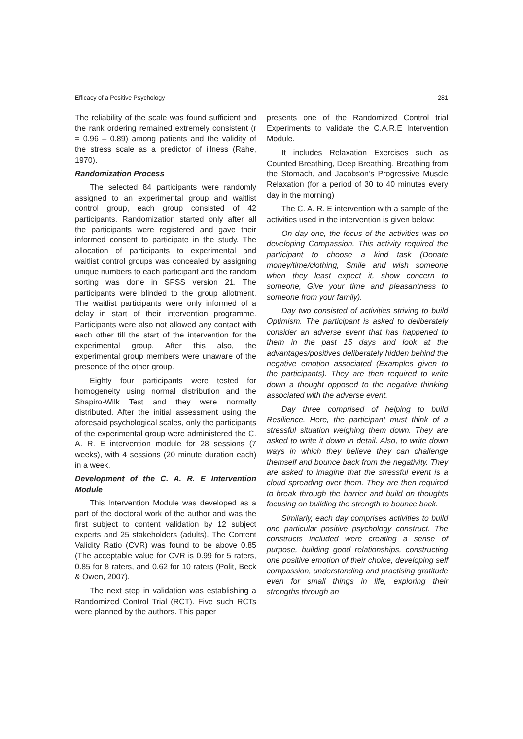Efficacy of a Positive Psychology 281
The reliability of the scale was found sufficient and the rank ordering remained extremely consistent (r = 0.96 – 0.89) among patients and the validity of the stress scale as a predictor of illness (Rahe, 1970).
Randomization Process
The selected 84 participants were randomly assigned to an experimental group and waitlist control group, each group consisted of 42 participants. Randomization started only after all the participants were registered and gave their informed consent to participate in the study. The allocation of participants to experimental and waitlist control groups was concealed by assigning unique numbers to each participant and the random sorting was done in SPSS version 21. The participants were blinded to the group allotment. The waitlist participants were only informed of a delay in start of their intervention programme. Participants were also not allowed any contact with each other till the start of the intervention for the experimental group. After this also, the experimental group members were unaware of the presence of the other group.
Eighty four participants were tested for homogeneity using normal distribution and the Shapiro-Wilk Test and they were normally distributed. After the initial assessment using the aforesaid psychological scales, only the participants of the experimental group were administered the C. A. R. E intervention module for 28 sessions (7 weeks), with 4 sessions (20 minute duration each) in a week.
Development of the C. A. R. E Intervention Module
This Intervention Module was developed as a part of the doctoral work of the author and was the first subject to content validation by 12 subject experts and 25 stakeholders (adults). The Content Validity Ratio (CVR) was found to be above 0.85 (The acceptable value for CVR is 0.99 for 5 raters, 0.85 for 8 raters, and 0.62 for 10 raters (Polit, Beck & Owen, 2007).
The next step in validation was establishing a Randomized Control Trial (RCT). Five such RCTs were planned by the authors. This paper
presents one of the Randomized Control trial Experiments to validate the C.A.R.E Intervention Module.
It includes Relaxation Exercises such as Counted Breathing, Deep Breathing, Breathing from the Stomach, and Jacobson’s Progressive Muscle Relaxation (for a period of 30 to 40 minutes every day in the morning)
The C. A. R. E intervention with a sample of the activities used in the intervention is given below:
On day one, the focus of the activities was on developing Compassion. This activity required the participant to choose a kind task (Donate money/time/clothing, Smile and wish someone when they least expect it, show concern to someone, Give your time and pleasantness to someone from your family).
Day two consisted of activities striving to build Optimism. The participant is asked to deliberately consider an adverse event that has happened to them in the past 15 days and look at the advantages/positives deliberately hidden behind the negative emotion associated (Examples given to the participants). They are then required to write down a thought opposed to the negative thinking associated with the adverse event.
Day three comprised of helping to build Resilience. Here, the participant must think of a stressful situation weighing them down. They are asked to write it down in detail. Also, to write down ways in which they believe they can challenge themself and bounce back from the negativity. They are asked to imagine that the stressful event is a cloud spreading over them. They are then required to break through the barrier and build on thoughts focusing on building the strength to bounce back.
Similarly, each day comprises activities to build one particular positive psychology construct. The constructs included were creating a sense of purpose, building good relationships, constructing one positive emotion of their choice, developing self compassion, understanding and practising gratitude even for small things in life, exploring their strengths through an